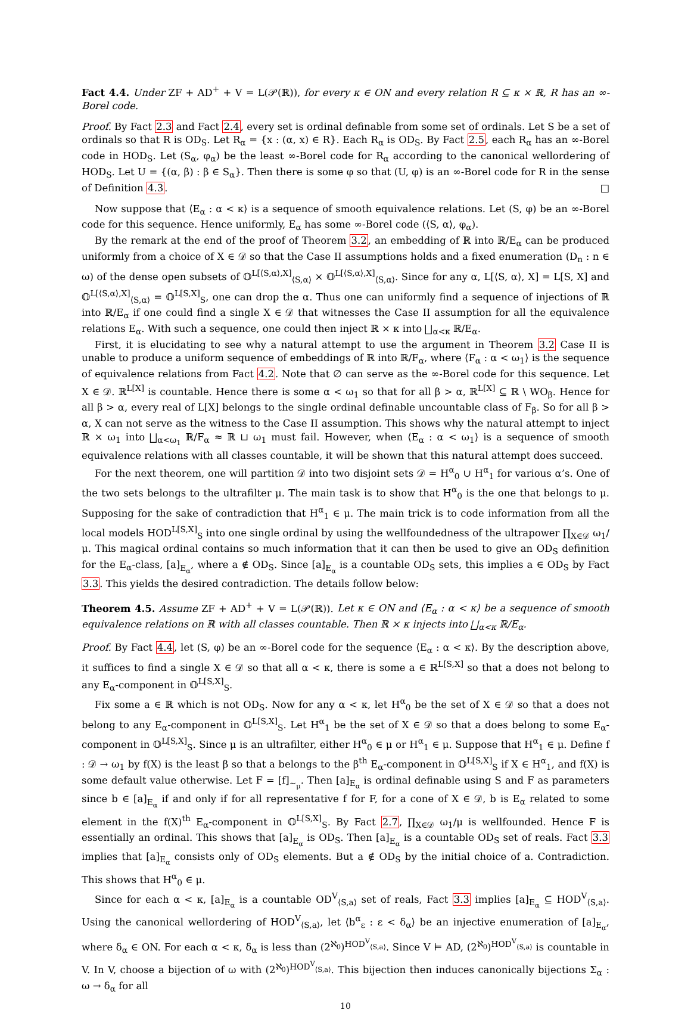Fact 4.4. Under ZF + AD<sup>+</sup> + V = L(𝒫(ℝ)), for every κ ∈ ON and every relation R ⊆ κ × ℝ, R has an ∞-Borel code.
Proof. By Fact 2.3 and Fact 2.4, every set is ordinal definable from some set of ordinals. Let S be a set of ordinals so that R is OD<sub>S</sub>. Let R<sub>α</sub> = {x : (α, x) ∈ R}. Each R<sub>α</sub> is OD<sub>S</sub>. By Fact 2.5, each R<sub>α</sub> has an ∞-Borel code in HOD<sub>S</sub>. Let (S<sub>α</sub>, φ<sub>α</sub>) be the least ∞-Borel code for R<sub>α</sub> according to the canonical wellordering of HOD<sub>S</sub>. Let U = {(α, β) : β ∈ S<sub>α</sub>}. Then there is some φ so that (U, φ) is an ∞-Borel code for R in the sense of Definition 4.3. □
Now suppose that ⟨E<sub>α</sub> : α < κ⟩ is a sequence of smooth equivalence relations. Let (S, φ) be an ∞-Borel code for this sequence. Hence uniformly, E<sub>α</sub> has some ∞-Borel code (⟨S, α⟩, φ<sub>α</sub>).
By the remark at the end of the proof of Theorem 3.2, an embedding of ℝ into ℝ/E<sub>α</sub> can be produced uniformly from a choice of X ∈ 𝒟 so that the Case II assumptions holds and a fixed enumeration (D<sub>n</sub> : n ∈ ω) of the dense open subsets of 𝕆<sup>L[⟨S,α⟩,X]</sup><sub>⟨S,α⟩</sub> × 𝕆<sup>L[⟨S,α⟩,X]</sup><sub>⟨S,α⟩</sub>. Since for any α, L[⟨S, α⟩, X] = L[S, X] and 𝕆<sup>L[⟨S,α⟩,X]</sup><sub>⟨S,α⟩</sub> = 𝕆<sup>L[S,X]</sup><sub>S</sub>, one can drop the α. Thus one can uniformly find a sequence of injections of ℝ into ℝ/E<sub>α</sub> if one could find a single X ∈ 𝒟 that witnesses the Case II assumption for all the equivalence relations E<sub>α</sub>. With such a sequence, one could then inject ℝ × κ into ⨆<sub>α<κ</sub> ℝ/E<sub>α</sub>.
First, it is elucidating to see why a natural attempt to use the argument in Theorem 3.2 Case II is unable to produce a uniform sequence of embeddings of ℝ into ℝ/F<sub>α</sub>, where ⟨F<sub>α</sub> : α < ω<sub>1</sub>⟩ is the sequence of equivalence relations from Fact 4.2. Note that ∅ can serve as the ∞-Borel code for this sequence. Let X ∈ 𝒟. ℝ<sup>L[X]</sup> is countable. Hence there is some α < ω<sub>1</sub> so that for all β > α, ℝ<sup>L[X]</sup> ⊆ ℝ \ WO<sub>β</sub>. Hence for all β > α, every real of L[X] belongs to the single ordinal definable uncountable class of F<sub>β</sub>. So for all β > α, X can not serve as the witness to the Case II assumption. This shows why the natural attempt to inject ℝ × ω<sub>1</sub> into ⨆<sub>α<ω<sub>1</sub></sub> ℝ/F<sub>α</sub> ≈ ℝ ⊔ ω<sub>1</sub> must fail. However, when ⟨E<sub>α</sub> : α < ω<sub>1</sub>⟩ is a sequence of smooth equivalence relations with all classes countable, it will be shown that this natural attempt does succeed.
For the next theorem, one will partition 𝒟 into two disjoint sets 𝒟 = H<sup>α</sup><sub>0</sub> ∪ H<sup>α</sup><sub>1</sub> for various α’s. One of the two sets belongs to the ultrafilter μ. The main task is to show that H<sup>α</sup><sub>0</sub> is the one that belongs to μ. Supposing for the sake of contradiction that H<sup>α</sup><sub>1</sub> ∈ μ. The main trick is to code information from all the local models HOD<sup>L[S,X]</sup><sub>S</sub> into one single ordinal by using the wellfoundedness of the ultrapower ∏<sub>X∈𝒟</sub> ω<sub>1</sub>/μ. This magical ordinal contains so much information that it can then be used to give an OD<sub>S</sub> definition for the E<sub>α</sub>-class, [a]<sub>E<sub>α</sub></sub>, where a ∉ OD<sub>S</sub>. Since [a]<sub>E<sub>α</sub></sub> is a countable OD<sub>S</sub> sets, this implies a ∈ OD<sub>S</sub> by Fact 3.3. This yields the desired contradiction. The details follow below:
Theorem 4.5. Assume ZF + AD<sup>+</sup> + V = L(𝒫(ℝ)). Let κ ∈ ON and ⟨E<sub>α</sub> : α < κ⟩ be a sequence of smooth equivalence relations on ℝ with all classes countable. Then ℝ × κ injects into ⨆<sub>α<κ</sub> ℝ/E<sub>α</sub>.
Proof. By Fact 4.4, let (S, φ) be an ∞-Borel code for the sequence ⟨E<sub>α</sub> : α < κ⟩. By the description above, it suffices to find a single X ∈ 𝒟 so that all α < κ, there is some a ∈ ℝ<sup>L[S,X]</sup> so that a does not belong to any E<sub>α</sub>-component in 𝕆<sup>L[S,X]</sup><sub>S</sub>.
Fix some a ∈ ℝ which is not OD<sub>S</sub>. Now for any α < κ, let H<sup>α</sup><sub>0</sub> be the set of X ∈ 𝒟 so that a does not belong to any E<sub>α</sub>-component in 𝕆<sup>L[S,X]</sup><sub>S</sub>. Let H<sup>α</sup><sub>1</sub> be the set of X ∈ 𝒟 so that a does belong to some E<sub>α</sub>-component in 𝕆<sup>L[S,X]</sup><sub>S</sub>. Since μ is an ultrafilter, either H<sup>α</sup><sub>0</sub> ∈ μ or H<sup>α</sup><sub>1</sub> ∈ μ. Suppose that H<sup>α</sup><sub>1</sub> ∈ μ. Define f : 𝒟 → ω<sub>1</sub> by f(X) is the least β so that a belongs to the β<sup>th</sup> E<sub>α</sub>-component in 𝕆<sup>L[S,X]</sup><sub>S</sub> if X ∈ H<sup>α</sup><sub>1</sub>, and f(X) is some default value otherwise. Let F = [f]<sub>∼<sub>μ</sub></sub>. Then [a]<sub>E<sub>α</sub></sub> is ordinal definable using S and F as parameters since b ∈ [a]<sub>E<sub>α</sub></sub> if and only if for all representative f for F, for a cone of X ∈ 𝒟, b is E<sub>α</sub> related to some element in the f(X)<sup>th</sup> E<sub>α</sub>-component in 𝕆<sup>L[S,X]</sup><sub>S</sub>. By Fact 2.7, ∏<sub>X∈𝒟</sub> ω<sub>1</sub>/μ is wellfounded. Hence F is essentially an ordinal. This shows that [a]<sub>E<sub>α</sub></sub> is OD<sub>S</sub>. Then [a]<sub>E<sub>α</sub></sub> is a countable OD<sub>S</sub> set of reals. Fact 3.3 implies that [a]<sub>E<sub>α</sub></sub> consists only of OD<sub>S</sub> elements. But a ∉ OD<sub>S</sub> by the initial choice of a. Contradiction. This shows that H<sup>α</sup><sub>0</sub> ∈ μ.
Since for each α < κ, [a]<sub>E<sub>α</sub></sub> is a countable OD<sup>V</sup><sub>⟨S,a⟩</sub> set of reals, Fact 3.3 implies [a]<sub>E<sub>α</sub></sub> ⊆ HOD<sup>V</sup><sub>⟨S,a⟩</sub>. Using the canonical wellordering of HOD<sup>V</sup><sub>⟨S,a⟩</sub>, let ⟨b<sup>α</sup><sub>ε</sub> : ε < δ<sub>α</sub>⟩ be an injective enumeration of [a]<sub>E<sub>α</sub></sub>, where δ<sub>α</sub> ∈ ON. For each α < κ, δ<sub>α</sub> is less than (2<sup>ℵ<sub>0</sub></sup>)<sup>HOD<sup>V</sup><sub>⟨S,a⟩</sub></sup>. Since V ⊨ AD, (2<sup>ℵ<sub>0</sub></sup>)<sup>HOD<sup>V</sup><sub>⟨S,a⟩</sub></sup> is countable in V. In V, choose a bijection of ω with (2<sup>ℵ<sub>0</sub></sup>)<sup>HOD<sup>V</sup><sub>⟨S,a⟩</sub></sup>. This bijection then induces canonically bijections Σ<sub>α</sub> : ω → δ<sub>α</sub> for all
10